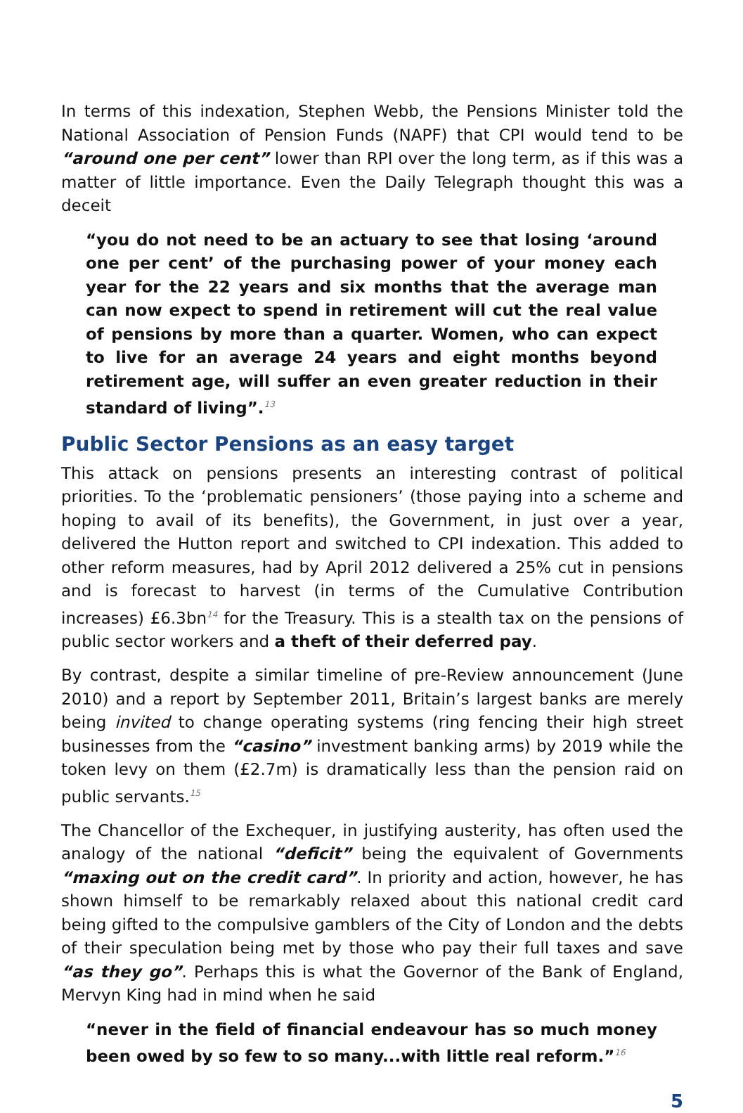In terms of this indexation, Stephen Webb, the Pensions Minister told the National Association of Pension Funds (NAPF) that CPI would tend to be “around one per cent” lower than RPI over the long term, as if this was a matter of little importance. Even the Daily Telegraph thought this was a deceit
“you do not need to be an actuary to see that losing ‘around one per cent’ of the purchasing power of your money each year for the 22 years and six months that the average man can now expect to spend in retirement will cut the real value of pensions by more than a quarter. Women, who can expect to live for an average 24 years and eight months beyond retirement age, will suffer an even greater reduction in their standard of living”.<sup>13</sup>
Public Sector Pensions as an easy target
This attack on pensions presents an interesting contrast of political priorities. To the ‘problematic pensioners’ (those paying into a scheme and hoping to avail of its benefits), the Government, in just over a year, delivered the Hutton report and switched to CPI indexation. This added to other reform measures, had by April 2012 delivered a 25% cut in pensions and is forecast to harvest (in terms of the Cumulative Contribution increases) £6.3bn<sup>14</sup> for the Treasury. This is a stealth tax on the pensions of public sector workers and a theft of their deferred pay.
By contrast, despite a similar timeline of pre-Review announcement (June 2010) and a report by September 2011, Britain’s largest banks are merely being invited to change operating systems (ring fencing their high street businesses from the “casino” investment banking arms) by 2019 while the token levy on them (£2.7m) is dramatically less than the pension raid on public servants.<sup>15</sup>
The Chancellor of the Exchequer, in justifying austerity, has often used the analogy of the national “deficit” being the equivalent of Governments “maxing out on the credit card”. In priority and action, however, he has shown himself to be remarkably relaxed about this national credit card being gifted to the compulsive gamblers of the City of London and the debts of their speculation being met by those who pay their full taxes and save “as they go”. Perhaps this is what the Governor of the Bank of England, Mervyn King had in mind when he said
“never in the field of financial endeavour has so much money been owed by so few to so many...with little real reform.”<sup>16</sup>
5